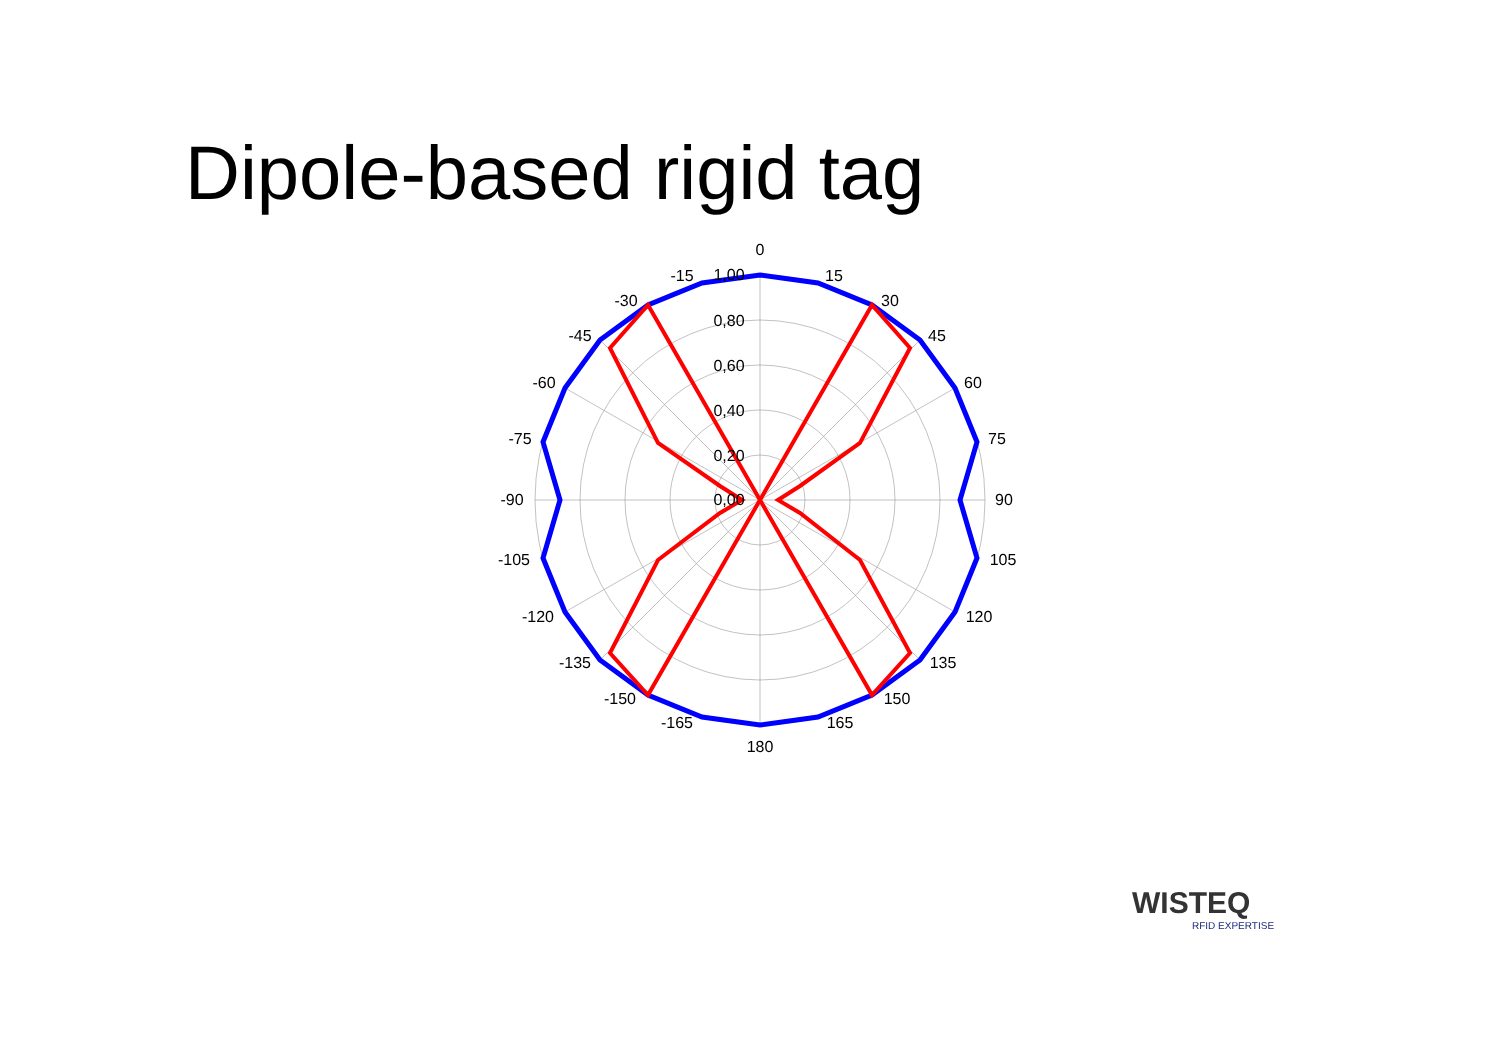Dipole-based rigid tag
0
15
30
45
60
75
90
105
120
135
150
165
180
-15
-30
-45
-60
-75
-90
-105
-120
-135
-150
-165
1,00
0,80
0,60
0,40
0,20
0,00
WISTEQ
RFID EXPERTISE